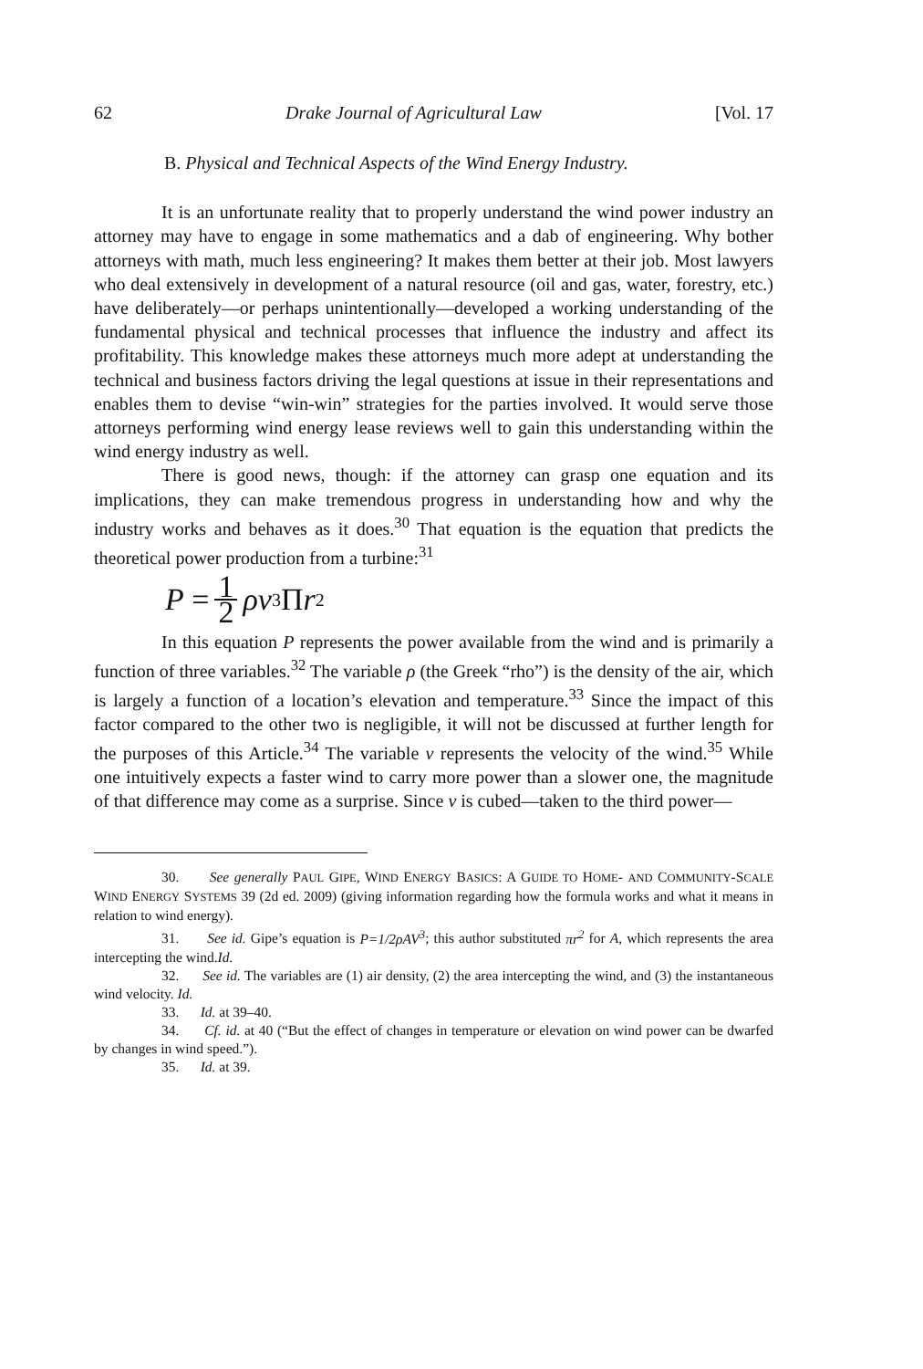62 Drake Journal of Agricultural Law [Vol. 17
B. Physical and Technical Aspects of the Wind Energy Industry.
It is an unfortunate reality that to properly understand the wind power industry an attorney may have to engage in some mathematics and a dab of engineering. Why bother attorneys with math, much less engineering? It makes them better at their job. Most lawyers who deal extensively in development of a natural resource (oil and gas, water, forestry, etc.) have deliberately—or perhaps unintentionally—developed a working understanding of the fundamental physical and technical processes that influence the industry and affect its profitability. This knowledge makes these attorneys much more adept at understanding the technical and business factors driving the legal questions at issue in their representations and enables them to devise “win-win” strategies for the parties involved. It would serve those attorneys performing wind energy lease reviews well to gain this understanding within the wind energy industry as well.
There is good news, though: if the attorney can grasp one equation and its implications, they can make tremendous progress in understanding how and why the industry works and behaves as it does.<sup>30</sup> That equation is the equation that predicts the theoretical power production from a turbine:<sup>31</sup>
P = 1 2 ρv<sup>3</sup>Π r<sup>2</sup>
In this equation P represents the power available from the wind and is primarily a function of three variables.<sup>32</sup> The variable ρ (the Greek “rho”) is the density of the air, which is largely a function of a location’s elevation and temperature.<sup>33</sup> Since the impact of this factor compared to the other two is negligible, it will not be discussed at further length for the purposes of this Article.<sup>34</sup> The variable v represents the velocity of the wind.<sup>35</sup> While one intuitively expects a faster wind to carry more power than a slower one, the magnitude of that difference may come as a surprise. Since v is cubed—taken to the third power—
30. See generally PAUL GIPE, WIND ENERGY BASICS: A GUIDE TO HOME- AND COMMUNITY-SCALE WIND ENERGY SYSTEMS 39 (2d ed. 2009) (giving information regarding how the formula works and what it means in relation to wind energy).
31. See id. Gipe’s equation is P=1/2ρAV<sup>3</sup>; this author substituted πr<sup>2</sup> for A, which represents the area intercepting the wind.Id.
32. See id. The variables are (1) air density, (2) the area intercepting the wind, and (3) the instantaneous wind velocity. Id.
33. Id. at 39–40.
34. Cf. id. at 40 (“But the effect of changes in temperature or elevation on wind power can be dwarfed by changes in wind speed.”).
35. Id. at 39.